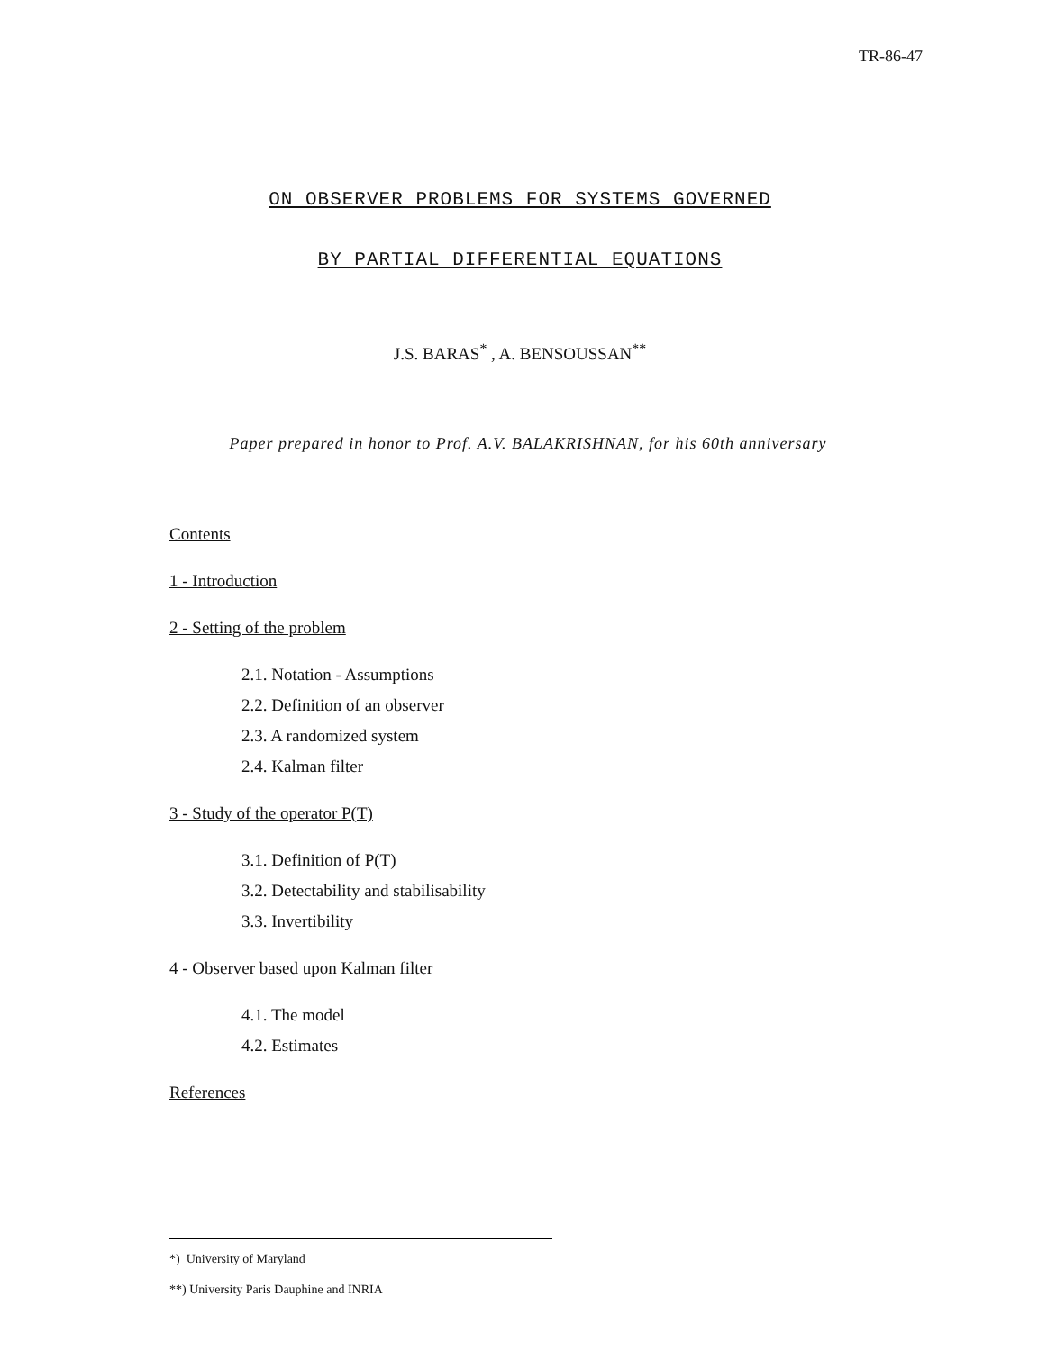TR-86-47
ON OBSERVER PROBLEMS FOR SYSTEMS GOVERNED
BY PARTIAL DIFFERENTIAL EQUATIONS
J.S. BARAS<sup>*</sup> , A. BENSOUSSAN<sup>**</sup>
Paper prepared in honor to Prof. A.V. BALAKRISHNAN, for his 60th anniversary
Contents
1 - Introduction
2 - Setting of the problem
2.1. Notation - Assumptions
2.2. Definition of an observer
2.3. A randomized system
2.4. Kalman filter
3 - Study of the operator P(T)
3.1. Definition of P(T)
3.2. Detectability and stabilisability
3.3. Invertibility
4 - Observer based upon Kalman filter
4.1. The model
4.2. Estimates
References
*) University of Maryland
**) University Paris Dauphine and INRIA